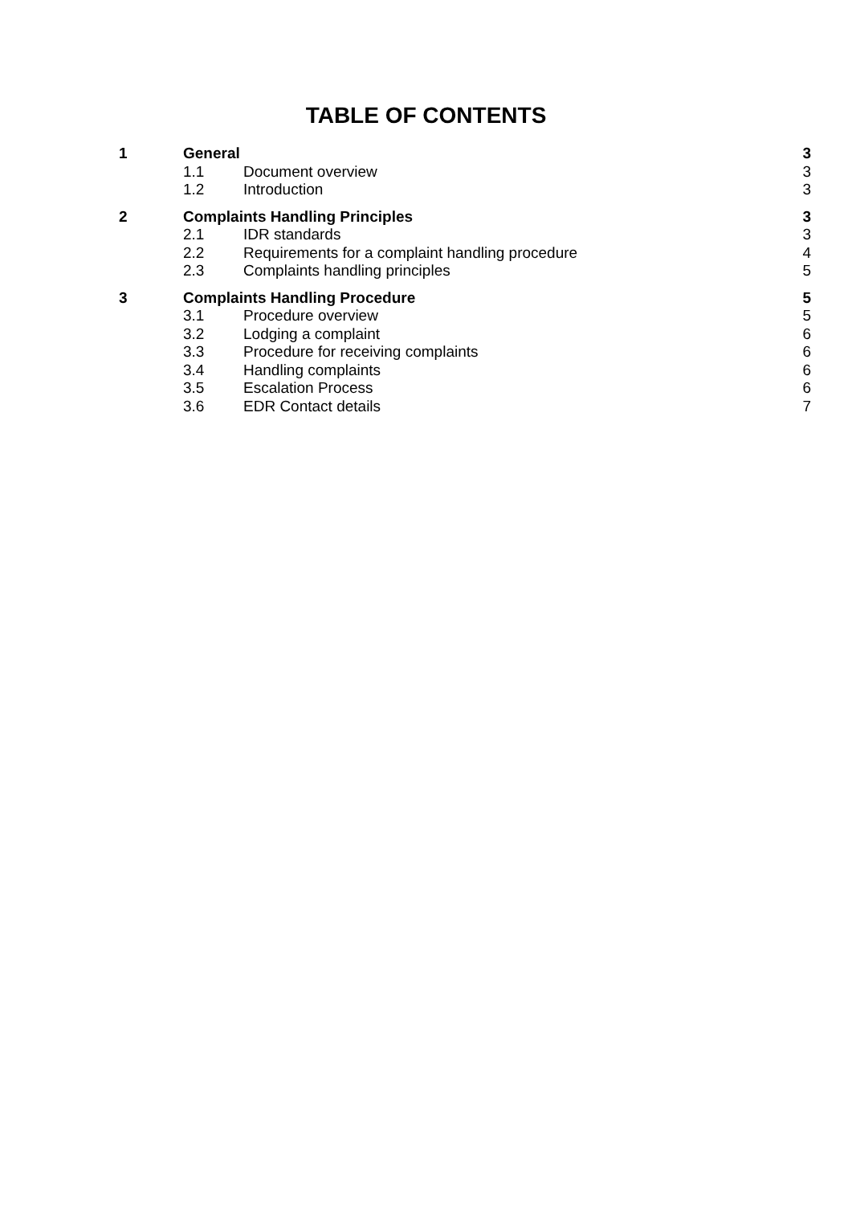TABLE OF CONTENTS
| 1 | General | | 3 |
| | 1.1 | Document overview | 3 |
| | 1.2 | Introduction | 3 |
| 2 | Complaints Handling Principles | | 3 |
| | 2.1 | IDR standards | 3 |
| | 2.2 | Requirements for a complaint handling procedure | 4 |
| | 2.3 | Complaints handling principles | 5 |
| 3 | Complaints Handling Procedure | | 5 |
| | 3.1 | Procedure overview | 5 |
| | 3.2 | Lodging a complaint | 6 |
| | 3.3 | Procedure for receiving complaints | 6 |
| | 3.4 | Handling complaints | 6 |
| | 3.5 | Escalation Process | 6 |
| | 3.6 | EDR Contact details | 7 |